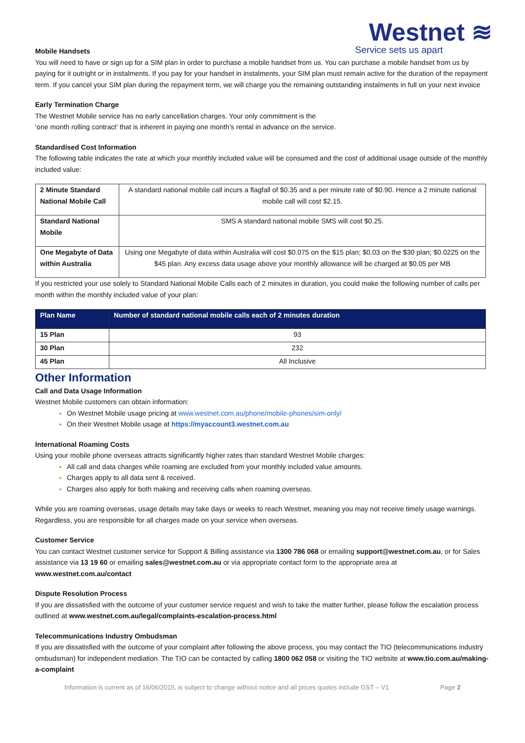Westnet ≋
Service sets us apart
Mobile Handsets
You will need to have or sign up for a SIM plan in order to purchase a mobile handset from us. You can purchase a mobile handset from us by paying for it outright or in instalments. If you pay for your handset in instalments, your SIM plan must remain active for the duration of the repayment term. If you cancel your SIM plan during the repayment term, we will charge you the remaining outstanding instalments in full on your next invoice
Early Termination Charge
The Westnet Mobile service has no early cancellation charges. Your only commitment is the
‘one month rolling contract’ that is inherent in paying one month’s rental in advance on the service.
Standardised Cost Information
The following table indicates the rate at which your monthly included value will be consumed and the cost of additional usage outside of the monthly included value:
| 2 Minute Standard National Mobile Call | A standard national mobile call incurs a flagfall of $0.35 and a per minute rate of $0.90. Hence a 2 minute national mobile call will cost $2.15. |
| Standard National Mobile | SMS A standard national mobile SMS will cost $0.25. |
| One Megabyte of Data within Australia | Using one Megabyte of data within Australia will cost $0.075 on the $15 plan; $0.03 on the $30 plan; $0.0225 on the $45 plan. Any excess data usage above your monthly allowance will be charged at $0.05 per MB |
If you restricted your use solely to Standard National Mobile Calls each of 2 minutes in duration, you could make the following number of calls per month within the monthly included value of your plan:
| Plan Name | Number of standard national mobile calls each of 2 minutes duration |
| --- | --- |
| 15 Plan | 93 |
| 30 Plan | 232 |
| 45 Plan | All Inclusive |
Other Information
Call and Data Usage Information
Westnet Mobile customers can obtain information:
On Westnet Mobile usage pricing at www.westnet.com.au/phone/mobile-phones/sim-only/
On their Westnet Mobile usage at https://myaccount3.westnet.com.au
International Roaming Costs
Using your mobile phone overseas attracts significantly higher rates than standard Westnet Mobile charges:
All call and data charges while roaming are excluded from your monthly included value amounts.
Charges apply to all data sent & received.
Charges also apply for both making and receiving calls when roaming overseas.
While you are roaming overseas, usage details may take days or weeks to reach Westnet, meaning you may not receive timely usage warnings. Regardless, you are responsible for all charges made on your service when overseas.
Customer Service
You can contact Westnet customer service for Support & Billing assistance via 1300 786 068 or emailing support@westnet.com.au, or for Sales assistance via 13 19 60 or emailing sales@westnet.com.au or via appropriate contact form to the appropriate area at www.westnet.com.au/contact
Dispute Resolution Process
If you are dissatisfied with the outcome of your customer service request and wish to take the matter further, please follow the escalation process outlined at www.westnet.com.au/legal/complaints-escalation-process.html
Telecommunications Industry Ombudsman
If you are dissatisfied with the outcome of your complaint after following the above process, you may contact the TIO (telecommunications industry ombudsman) for independent mediation. The TIO can be contacted by calling 1800 062 058 or visiting the TIO website at www.tio.com.au/making-a-complaint
Information is current as of 16/06/2015, is subject to change without notice and all prices quotes include GST – V1 Page 2